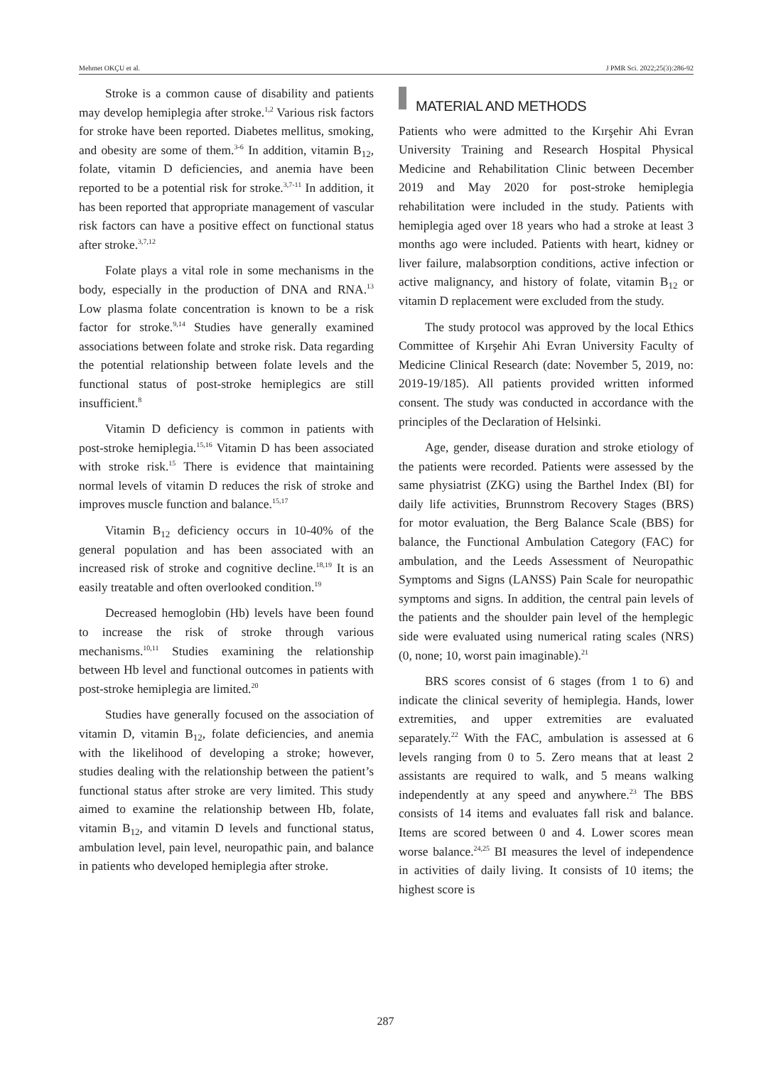Mehmet OKÇU et al. J PMR Sci. 2022;25(3):286-92
Stroke is a common cause of disability and patients may develop hemiplegia after stroke.<sup>1,2</sup> Various risk factors for stroke have been reported. Diabetes mellitus, smoking, and obesity are some of them.<sup>3-6</sup> In addition, vitamin B<sub>12</sub>, folate, vitamin D deficiencies, and anemia have been reported to be a potential risk for stroke.<sup>3,7-11</sup> In addition, it has been reported that appropriate management of vascular risk factors can have a positive effect on functional status after stroke.<sup>3,7,12</sup>
Folate plays a vital role in some mechanisms in the body, especially in the production of DNA and RNA.<sup>13</sup> Low plasma folate concentration is known to be a risk factor for stroke.<sup>9,14</sup> Studies have generally examined associations between folate and stroke risk. Data regarding the potential relationship between folate levels and the functional status of post-stroke hemiplegics are still insufficient.<sup>8</sup>
Vitamin D deficiency is common in patients with post-stroke hemiplegia.<sup>15,16</sup> Vitamin D has been associated with stroke risk.<sup>15</sup> There is evidence that maintaining normal levels of vitamin D reduces the risk of stroke and improves muscle function and balance.<sup>15,17</sup>
Vitamin B<sub>12</sub> deficiency occurs in 10-40% of the general population and has been associated with an increased risk of stroke and cognitive decline.<sup>18,19</sup> It is an easily treatable and often overlooked condition.<sup>19</sup>
Decreased hemoglobin (Hb) levels have been found to increase the risk of stroke through various mechanisms.<sup>10,11</sup> Studies examining the relationship between Hb level and functional outcomes in patients with post-stroke hemiplegia are limited.<sup>20</sup>
Studies have generally focused on the association of vitamin D, vitamin B<sub>12</sub>, folate deficiencies, and anemia with the likelihood of developing a stroke; however, studies dealing with the relationship between the patient’s functional status after stroke are very limited. This study aimed to examine the relationship between Hb, folate, vitamin B<sub>12</sub>, and vitamin D levels and functional status, ambulation level, pain level, neuropathic pain, and balance in patients who developed hemiplegia after stroke.
MATERIAL AND METHODS
Patients who were admitted to the Kırşehir Ahi Evran University Training and Research Hospital Physical Medicine and Rehabilitation Clinic between December 2019 and May 2020 for post-stroke hemiplegia rehabilitation were included in the study. Patients with hemiplegia aged over 18 years who had a stroke at least 3 months ago were included. Patients with heart, kidney or liver failure, malabsorption conditions, active infection or active malignancy, and history of folate, vitamin B<sub>12</sub> or vitamin D replacement were excluded from the study.
The study protocol was approved by the local Ethics Committee of Kırşehir Ahi Evran University Faculty of Medicine Clinical Research (date: November 5, 2019, no: 2019-19/185). All patients provided written informed consent. The study was conducted in accordance with the principles of the Declaration of Helsinki.
Age, gender, disease duration and stroke etiology of the patients were recorded. Patients were assessed by the same physiatrist (ZKG) using the Barthel Index (BI) for daily life activities, Brunnstrom Recovery Stages (BRS) for motor evaluation, the Berg Balance Scale (BBS) for balance, the Functional Ambulation Category (FAC) for ambulation, and the Leeds Assessment of Neuropathic Symptoms and Signs (LANSS) Pain Scale for neuropathic symptoms and signs. In addition, the central pain levels of the patients and the shoulder pain level of the hemplegic side were evaluated using numerical rating scales (NRS) (0, none; 10, worst pain imaginable).<sup>21</sup>
BRS scores consist of 6 stages (from 1 to 6) and indicate the clinical severity of hemiplegia. Hands, lower extremities, and upper extremities are evaluated separately.<sup>22</sup> With the FAC, ambulation is assessed at 6 levels ranging from 0 to 5. Zero means that at least 2 assistants are required to walk, and 5 means walking independently at any speed and anywhere.<sup>23</sup> The BBS consists of 14 items and evaluates fall risk and balance. Items are scored between 0 and 4. Lower scores mean worse balance.<sup>24,25</sup> BI measures the level of independence in activities of daily living. It consists of 10 items; the highest score is
287